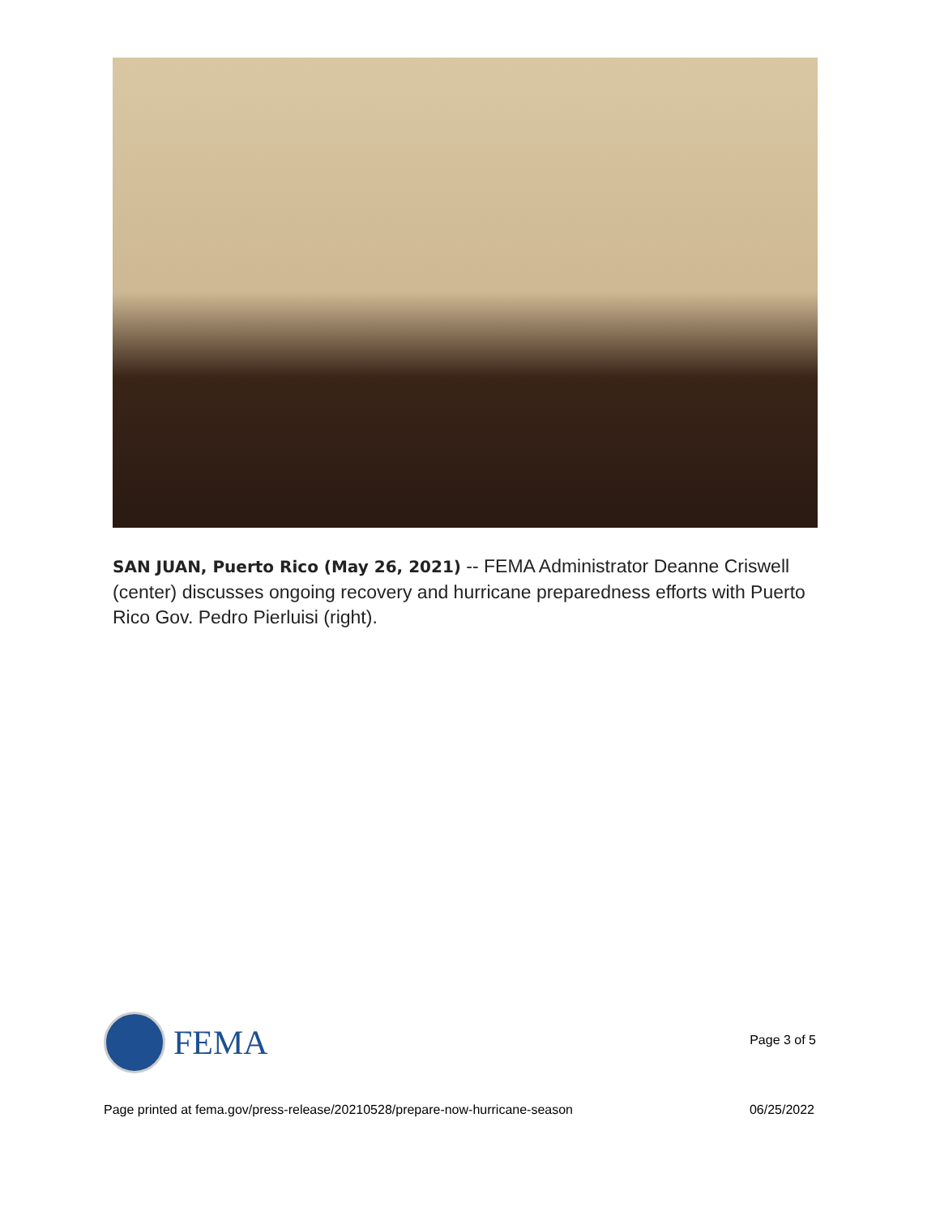SAN JUAN, Puerto Rico (May 26, 2021) -- FEMA Administrator Deanne Criswell (center) discusses ongoing recovery and hurricane preparedness efforts with Puerto Rico Gov. Pedro Pierluisi (right).
FEMA
Page 3 of 5
Page printed at fema.gov/press-release/20210528/prepare-now-hurricane-season 06/25/2022